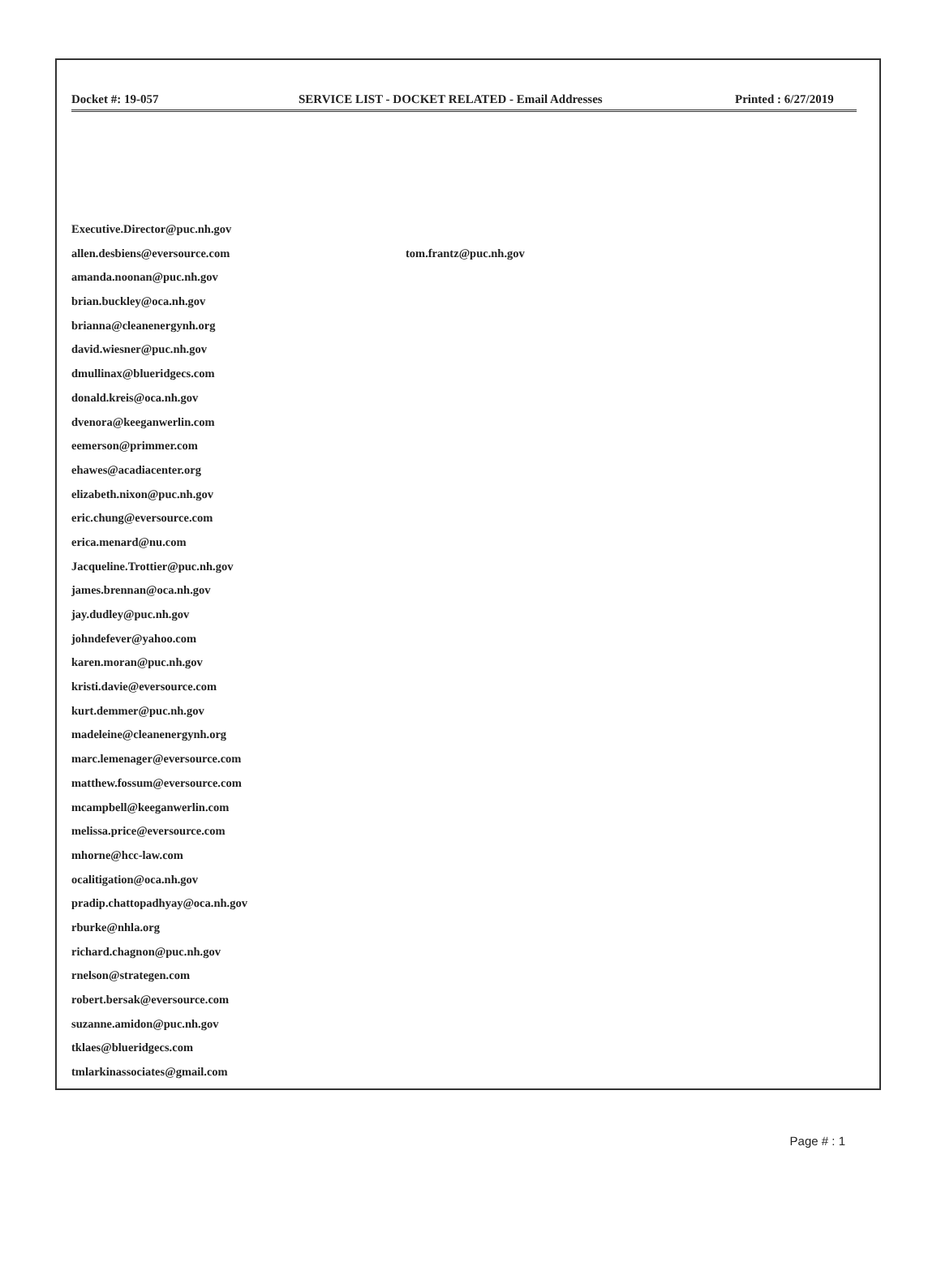Docket #: 19-057 SERVICE LIST - DOCKET RELATED - Email Addresses
Printed : 6/27/2019
Executive.Director@puc.nh.gov
allen.desbiens@eversource.com tom.frantz@puc.nh.gov
amanda.noonan@puc.nh.gov
brian.buckley@oca.nh.gov
brianna@cleanenergynh.org
david.wiesner@puc.nh.gov
dmullinax@blueridgecs.com
donald.kreis@oca.nh.gov
dvenora@keeganwerlin.com
eemerson@primmer.com
ehawes@acadiacenter.org
elizabeth.nixon@puc.nh.gov
eric.chung@eversource.com
erica.menard@nu.com
Jacqueline.Trottier@puc.nh.gov
james.brennan@oca.nh.gov
jay.dudley@puc.nh.gov
johndefever@yahoo.com
karen.moran@puc.nh.gov
kristi.davie@eversource.com
kurt.demmer@puc.nh.gov
madeleine@cleanenergynh.org
marc.lemenager@eversource.com
matthew.fossum@eversource.com
mcampbell@keeganwerlin.com
melissa.price@eversource.com
mhorne@hcc-law.com
ocalitigation@oca.nh.gov
pradip.chattopadhyay@oca.nh.gov
rburke@nhla.org
richard.chagnon@puc.nh.gov
rnelson@strategen.com
robert.bersak@eversource.com
suzanne.amidon@puc.nh.gov
tklaes@blueridgecs.com
tmlarkinassociates@gmail.com
Page # : 1